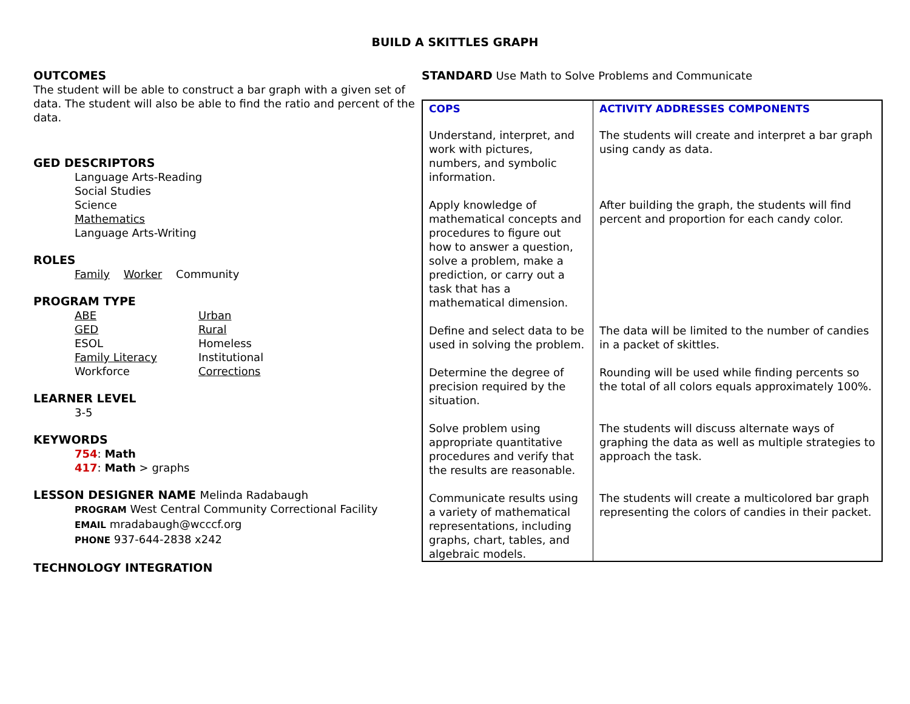BUILD A SKITTLES GRAPH
OUTCOMES
The student will be able to construct a bar graph with a given set of data. The student will also be able to find the ratio and percent of the data.
GED DESCRIPTORS
Language Arts-Reading
Social Studies
Science
Mathematics
Language Arts-Writing
ROLES
Family Worker Community
PROGRAM TYPE
ABE
GED
ESOL
Family Literacy
Workforce
Urban
Rural
Homeless
Institutional
Corrections
LEARNER LEVEL
3-5
KEYWORDS
754: Math
417: Math > graphs
LESSON DESIGNER NAME Melinda Radabaugh
PROGRAM West Central Community Correctional Facility
EMAIL mradabaugh@wcccf.org
PHONE 937-644-2838 x242
TECHNOLOGY INTEGRATION
STANDARD Use Math to Solve Problems and Communicate
| COPS | ACTIVITY ADDRESSES COMPONENTS |
| --- | --- |
| Understand, interpret, and work with pictures, numbers, and symbolic information. | The students will create and interpret a bar graph using candy as data. |
| Apply knowledge of mathematical concepts and procedures to figure out how to answer a question, solve a problem, make a prediction, or carry out a task that has a mathematical dimension. | After building the graph, the students will find percent and proportion for each candy color. |
| Define and select data to be used in solving the problem. | The data will be limited to the number of candies in a packet of skittles. |
| Determine the degree of precision required by the situation. | Rounding will be used while finding percents so the total of all colors equals approximately 100%. |
| Solve problem using appropriate quantitative procedures and verify that the results are reasonable. | The students will discuss alternate ways of graphing the data as well as multiple strategies to approach the task. |
| Communicate results using a variety of mathematical representations, including graphs, chart, tables, and algebraic models. | The students will create a multicolored bar graph representing the colors of candies in their packet. |